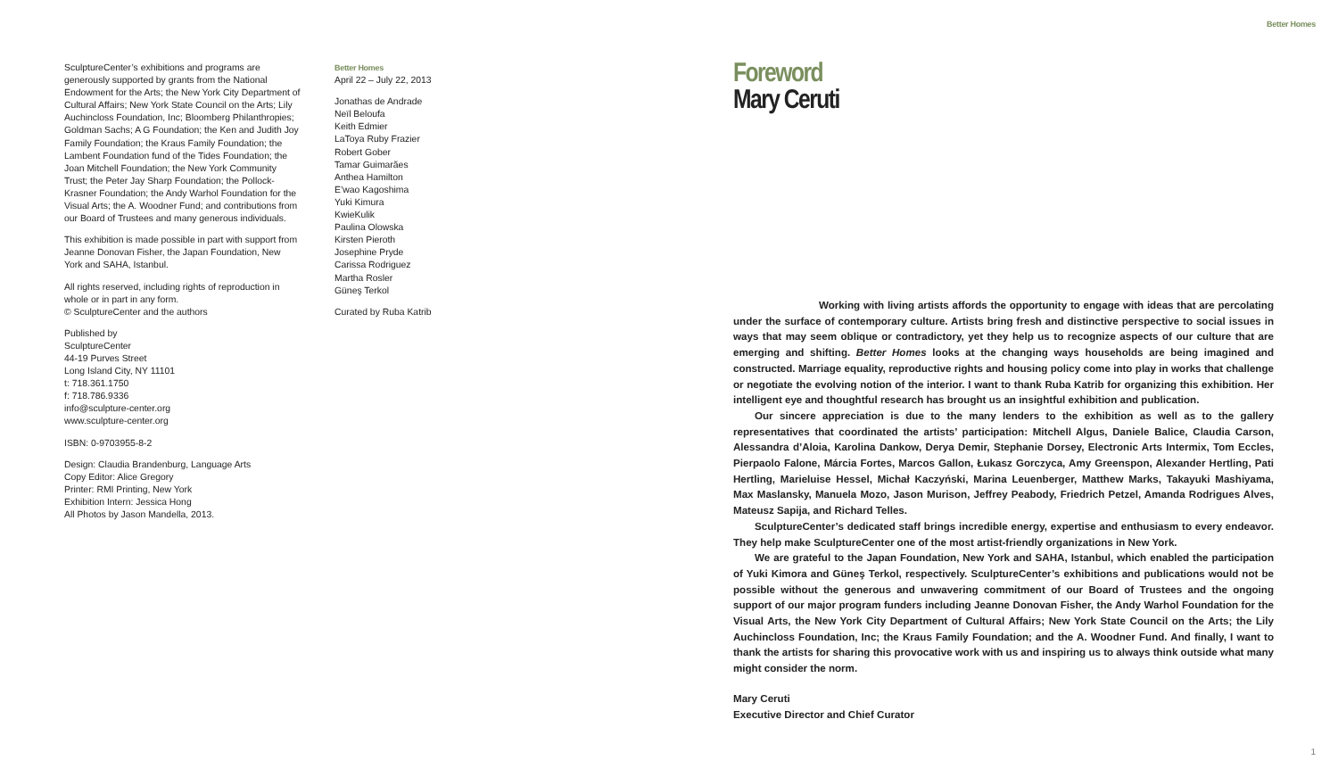Better Homes
SculptureCenter’s exhibitions and programs are generously supported by grants from the National Endowment for the Arts; the New York City Department of Cultural Affairs; New York State Council on the Arts; Lily Auchincloss Foundation, Inc; Bloomberg Philanthropies; Goldman Sachs; A G Foundation; the Ken and Judith Joy Family Foundation; the Kraus Family Foundation; the Lambent Foundation fund of the Tides Foundation; the Joan Mitchell Foundation; the New York Community Trust; the Peter Jay Sharp Foundation; the Pollock-Krasner Foundation; the Andy Warhol Foundation for the Visual Arts; the A. Woodner Fund; and contributions from our Board of Trustees and many generous individuals.
This exhibition is made possible in part with support from Jeanne Donovan Fisher, the Japan Foundation, New York and SAHA, Istanbul.
All rights reserved, including rights of reproduction in whole or in part in any form.
© SculptureCenter and the authors
Published by
SculptureCenter
44-19 Purves Street
Long Island City, NY 11101
t: 718.361.1750
f: 718.786.9336
info@sculpture-center.org
www.sculpture-center.org
ISBN: 0-9703955-8-2
Design: Claudia Brandenburg, Language Arts
Copy Editor: Alice Gregory
Printer: RMI Printing, New York
Exhibition Intern: Jessica Hong
All Photos by Jason Mandella, 2013.
Better Homes
April 22 – July 22, 2013
Jonathas de Andrade
Neïl Beloufa
Keith Edmier
LaToya Ruby Frazier
Robert Gober
Tamar Guimarães
Anthea Hamilton
E’wao Kagoshima
Yuki Kimura
KwieKulik
Paulina Olowska
Kirsten Pieroth
Josephine Pryde
Carissa Rodriguez
Martha Rosler
Güneş Terkol
Curated by Ruba Katrib
Foreword
Mary Ceruti
Working with living artists affords the opportunity to engage with ideas that are percolating under the surface of contemporary culture. Artists bring fresh and distinctive perspective to social issues in ways that may seem oblique or contradictory, yet they help us to recognize aspects of our culture that are emerging and shifting. Better Homes looks at the changing ways households are being imagined and constructed. Marriage equality, reproductive rights and housing policy come into play in works that challenge or negotiate the evolving notion of the interior. I want to thank Ruba Katrib for organizing this exhibition. Her intelligent eye and thoughtful research has brought us an insightful exhibition and publication.
Our sincere appreciation is due to the many lenders to the exhibition as well as to the gallery representatives that coordinated the artists’ participation: Mitchell Algus, Daniele Balice, Claudia Carson, Alessandra d’Aloia, Karolina Dankow, Derya Demir, Stephanie Dorsey, Electronic Arts Intermix, Tom Eccles, Pierpaolo Falone, Márcia Fortes, Marcos Gallon, Łukasz Gorczyca, Amy Greenspon, Alexander Hertling, Pati Hertling, Marieluise Hessel, Michał Kaczyński, Marina Leuenberger, Matthew Marks, Takayuki Mashiyama, Max Maslansky, Manuela Mozo, Jason Murison, Jeffrey Peabody, Friedrich Petzel, Amanda Rodrigues Alves, Mateusz Sapija, and Richard Telles.
SculptureCenter’s dedicated staff brings incredible energy, expertise and enthusiasm to every endeavor. They help make SculptureCenter one of the most artist-friendly organizations in New York.
We are grateful to the Japan Foundation, New York and SAHA, Istanbul, which enabled the participation of Yuki Kimora and Güneş Terkol, respectively. SculptureCenter’s exhibitions and publications would not be possible without the generous and unwavering commitment of our Board of Trustees and the ongoing support of our major program funders including Jeanne Donovan Fisher, the Andy Warhol Foundation for the Visual Arts, the New York City Department of Cultural Affairs; New York State Council on the Arts; the Lily Auchincloss Foundation, Inc; the Kraus Family Foundation; and the A. Woodner Fund. And finally, I want to thank the artists for sharing this provocative work with us and inspiring us to always think outside what many might consider the norm.
Mary Ceruti
Executive Director and Chief Curator
1